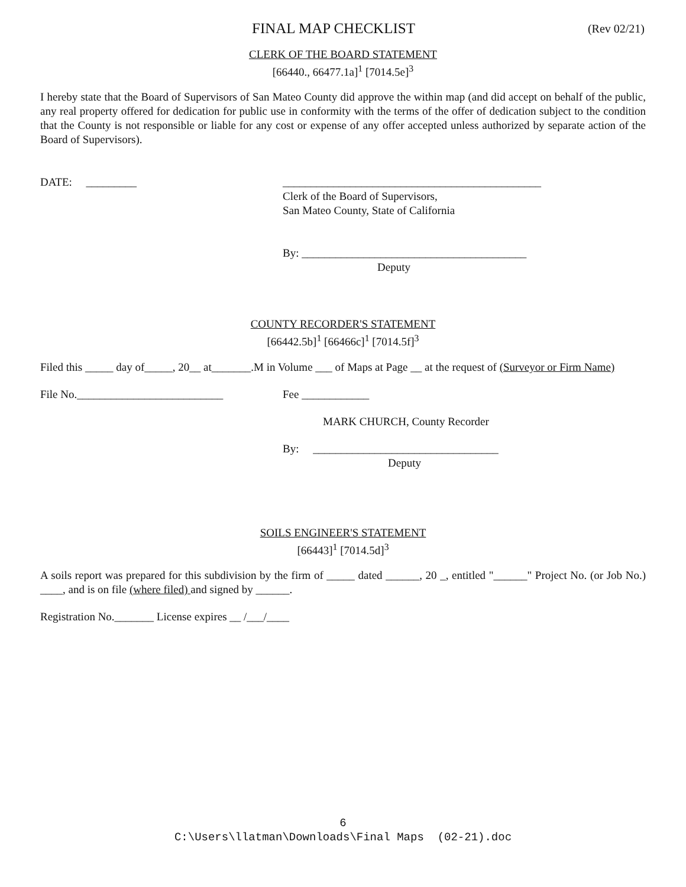FINAL MAP CHECKLIST (Rev 02/21)
CLERK OF THE BOARD STATEMENT
[66440., 66477.1a]<sup>1</sup> [7014.5e]<sup>3</sup>
I hereby state that the Board of Supervisors of San Mateo County did approve the within map (and did accept on behalf of the public, any real property offered for dedication for public use in conformity with the terms of the offer of dedication subject to the condition that the County is not responsible or liable for any cost or expense of any offer accepted unless authorized by separate action of the Board of Supervisors).
DATE: _________ ______________________________________________
Clerk of the Board of Supervisors,
San Mateo County, State of California
By: ________________________________________
Deputy
COUNTY RECORDER'S STATEMENT
[66442.5b]<sup>1</sup> [66466c]<sup>1</sup> [7014.5f]<sup>3</sup>
Filed this _____ day of_____, 20__ at_______.M in Volume ___ of Maps at Page __ at the request of (Surveyor or Firm Name)
File No.__________________________ Fee ____________
MARK CHURCH, County Recorder
By: _________________________________
Deputy
SOILS ENGINEER'S STATEMENT
[66443]<sup>1</sup> [7014.5d]<sup>3</sup>
A soils report was prepared for this subdivision by the firm of _____ dated ______, 20 _, entitled "______" Project No. (or Job No.) ____, and is on file (where filed) and signed by ______.
Registration No._______ License expires __ /___/____
6
C:\Users\llatman\Downloads\Final Maps (02-21).doc